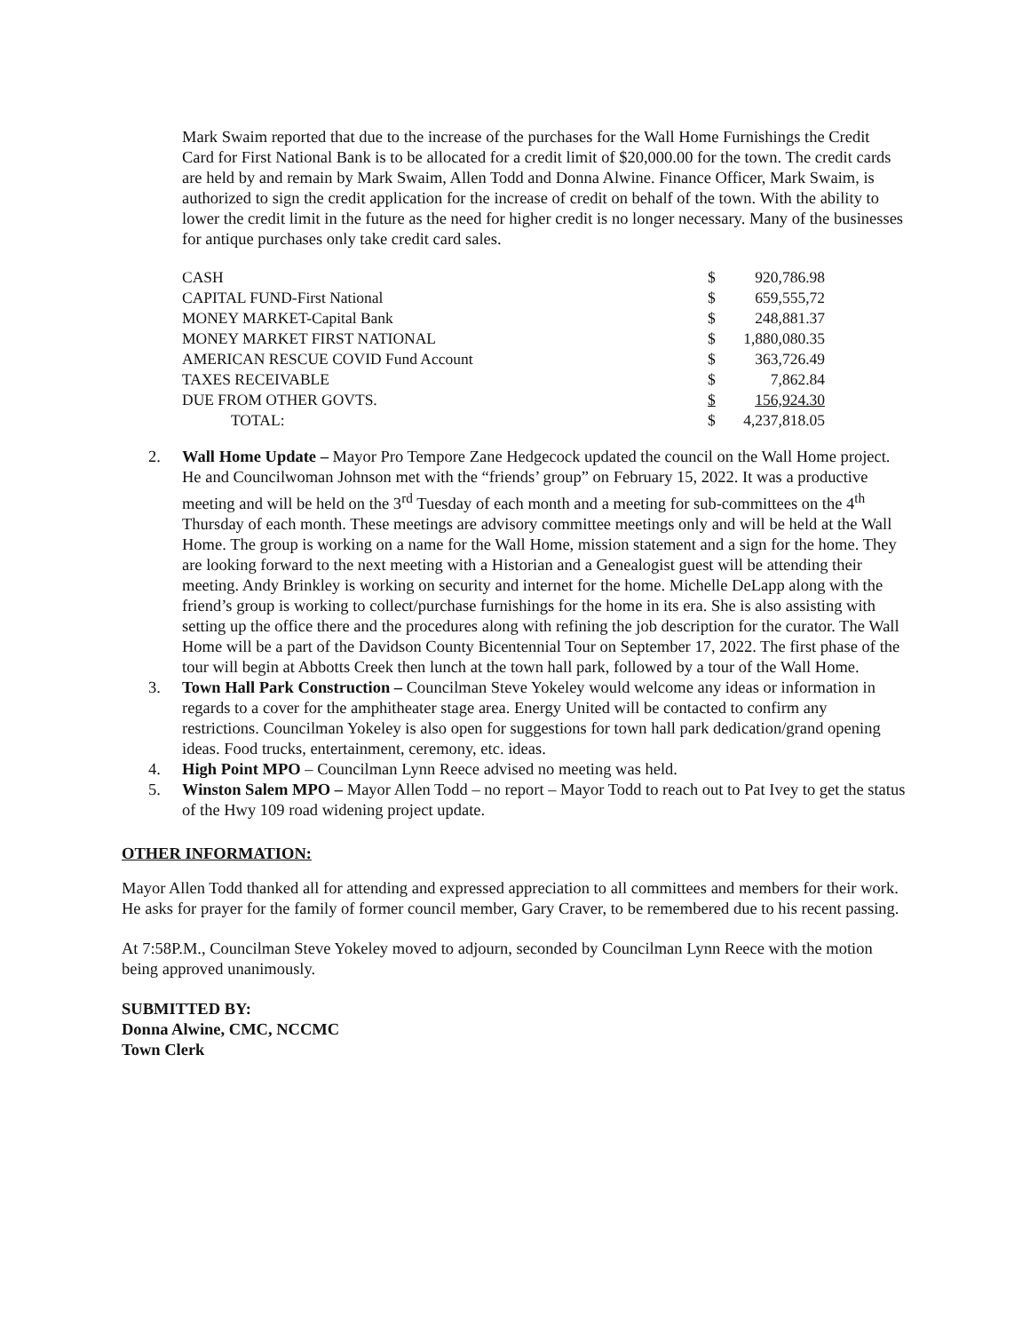Mark Swaim reported that due to the increase of the purchases for the Wall Home Furnishings the Credit Card for First National Bank is to be allocated for a credit limit of $20,000.00 for the town. The credit cards are held by and remain by Mark Swaim, Allen Todd and Donna Alwine. Finance Officer, Mark Swaim, is authorized to sign the credit application for the increase of credit on behalf of the town. With the ability to lower the credit limit in the future as the need for higher credit is no longer necessary. Many of the businesses for antique purchases only take credit card sales.
| CASH | $ | 920,786.98 |
| CAPITAL FUND-First National | $ | 659,555,72 |
| MONEY MARKET-Capital Bank | $ | 248,881.37 |
| MONEY MARKET FIRST NATIONAL | $ | 1,880,080.35 |
| AMERICAN RESCUE COVID Fund Account | $ | 363,726.49 |
| TAXES RECEIVABLE | $ | 7,862.84 |
| DUE FROM OTHER GOVTS. | $ | 156,924.30 |
| TOTAL: | $ | 4,237,818.05 |
2. Wall Home Update – Mayor Pro Tempore Zane Hedgecock updated the council on the Wall Home project. He and Councilwoman Johnson met with the “friends’ group” on February 15, 2022. It was a productive meeting and will be held on the 3<sup>rd</sup> Tuesday of each month and a meeting for sub-committees on the 4<sup>th</sup> Thursday of each month. These meetings are advisory committee meetings only and will be held at the Wall Home. The group is working on a name for the Wall Home, mission statement and a sign for the home. They are looking forward to the next meeting with a Historian and a Genealogist guest will be attending their meeting. Andy Brinkley is working on security and internet for the home. Michelle DeLapp along with the friend’s group is working to collect/purchase furnishings for the home in its era. She is also assisting with setting up the office there and the procedures along with refining the job description for the curator. The Wall Home will be a part of the Davidson County Bicentennial Tour on September 17, 2022. The first phase of the tour will begin at Abbotts Creek then lunch at the town hall park, followed by a tour of the Wall Home.
3. Town Hall Park Construction – Councilman Steve Yokeley would welcome any ideas or information in regards to a cover for the amphitheater stage area. Energy United will be contacted to confirm any restrictions. Councilman Yokeley is also open for suggestions for town hall park dedication/grand opening ideas. Food trucks, entertainment, ceremony, etc. ideas.
4. High Point MPO – Councilman Lynn Reece advised no meeting was held.
5. Winston Salem MPO – Mayor Allen Todd – no report – Mayor Todd to reach out to Pat Ivey to get the status of the Hwy 109 road widening project update.
OTHER INFORMATION:
Mayor Allen Todd thanked all for attending and expressed appreciation to all committees and members for their work. He asks for prayer for the family of former council member, Gary Craver, to be remembered due to his recent passing.
At 7:58P.M., Councilman Steve Yokeley moved to adjourn, seconded by Councilman Lynn Reece with the motion being approved unanimously.
SUBMITTED BY:
Donna Alwine, CMC, NCCMC
Town Clerk